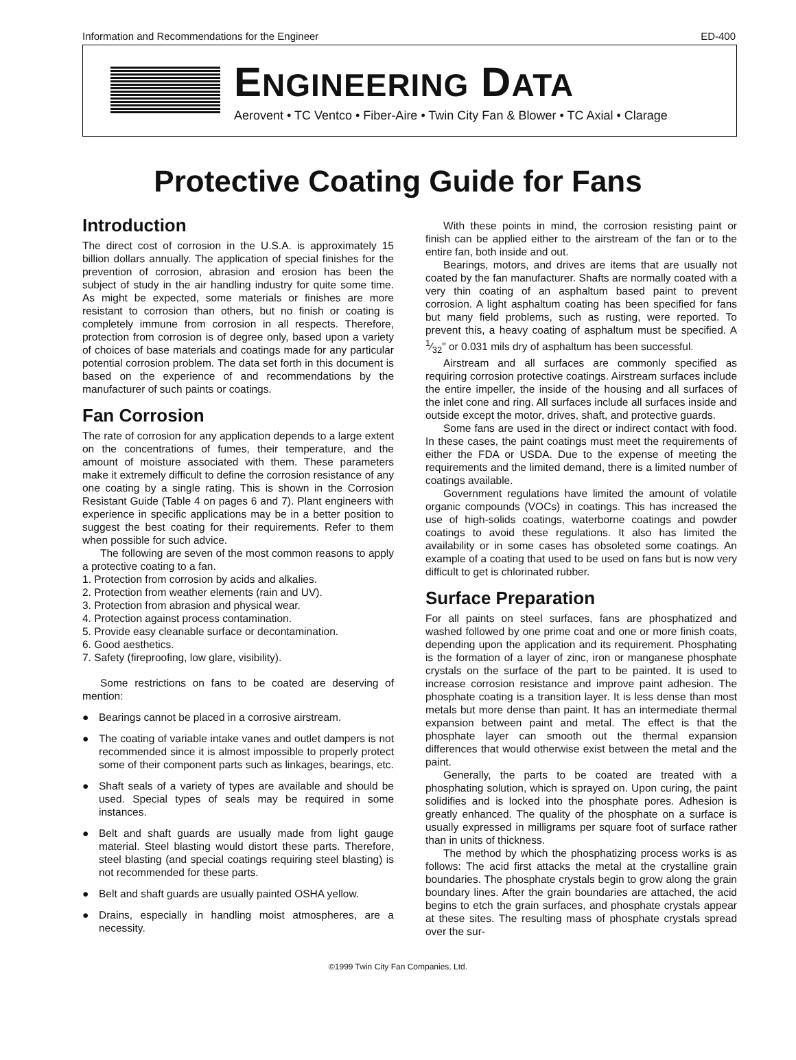Information and Recommendations for the Engineer ED-400
ENGINEERING DATA
Aerovent • TC Ventco • Fiber-Aire • Twin City Fan & Blower • TC Axial • Clarage
Protective Coating Guide for Fans
Introduction
The direct cost of corrosion in the U.S.A. is approximately 15 billion dollars annually. The application of special finishes for the prevention of corrosion, abrasion and erosion has been the subject of study in the air handling industry for quite some time. As might be expected, some materials or finishes are more resistant to corrosion than others, but no finish or coating is completely immune from corrosion in all respects. Therefore, protection from corrosion is of degree only, based upon a variety of choices of base materials and coatings made for any particular potential corrosion problem. The data set forth in this document is based on the experience of and recommendations by the manufacturer of such paints or coatings.
Fan Corrosion
The rate of corrosion for any application depends to a large extent on the concentrations of fumes, their temperature, and the amount of moisture associated with them. These parameters make it extremely difficult to define the corrosion resistance of any one coating by a single rating. This is shown in the Corrosion Resistant Guide (Table 4 on pages 6 and 7). Plant engineers with experience in specific applications may be in a better position to suggest the best coating for their requirements. Refer to them when possible for such advice.
The following are seven of the most common reasons to apply a protective coating to a fan.
1. Protection from corrosion by acids and alkalies.
2. Protection from weather elements (rain and UV).
3. Protection from abrasion and physical wear.
4. Protection against process contamination.
5. Provide easy cleanable surface or decontamination.
6. Good aesthetics.
7. Safety (fireproofing, low glare, visibility).
Some restrictions on fans to be coated are deserving of mention:
● Bearings cannot be placed in a corrosive airstream.
● The coating of variable intake vanes and outlet dampers is not recommended since it is almost impossible to properly protect some of their component parts such as linkages, bearings, etc.
● Shaft seals of a variety of types are available and should be used. Special types of seals may be required in some instances.
● Belt and shaft guards are usually made from light gauge material. Steel blasting would distort these parts. Therefore, steel blasting (and special coatings requiring steel blasting) is not recommended for these parts.
● Belt and shaft guards are usually painted OSHA yellow.
● Drains, especially in handling moist atmospheres, are a necessity.
With these points in mind, the corrosion resisting paint or finish can be applied either to the airstream of the fan or to the entire fan, both inside and out.
Bearings, motors, and drives are items that are usually not coated by the fan manufacturer. Shafts are normally coated with a very thin coating of an asphaltum based paint to prevent corrosion. A light asphaltum coating has been specified for fans but many field problems, such as rusting, were reported. To prevent this, a heavy coating of asphaltum must be specified. A 1⁄32" or 0.031 mils dry of asphaltum has been successful.
Airstream and all surfaces are commonly specified as requiring corrosion protective coatings. Airstream surfaces include the entire impeller, the inside of the housing and all surfaces of the inlet cone and ring. All surfaces include all surfaces inside and outside except the motor, drives, shaft, and protective guards.
Some fans are used in the direct or indirect contact with food. In these cases, the paint coatings must meet the requirements of either the FDA or USDA. Due to the expense of meeting the requirements and the limited demand, there is a limited number of coatings available.
Government regulations have limited the amount of volatile organic compounds (VOCs) in coatings. This has increased the use of high-solids coatings, waterborne coatings and powder coatings to avoid these regulations. It also has limited the availability or in some cases has obsoleted some coatings. An example of a coating that used to be used on fans but is now very difficult to get is chlorinated rubber.
Surface Preparation
For all paints on steel surfaces, fans are phosphatized and washed followed by one prime coat and one or more finish coats, depending upon the application and its requirement. Phosphating is the formation of a layer of zinc, iron or manganese phosphate crystals on the surface of the part to be painted. It is used to increase corrosion resistance and improve paint adhesion. The phosphate coating is a transition layer. It is less dense than most metals but more dense than paint. It has an intermediate thermal expansion between paint and metal. The effect is that the phosphate layer can smooth out the thermal expansion differences that would otherwise exist between the metal and the paint.
Generally, the parts to be coated are treated with a phosphating solution, which is sprayed on. Upon curing, the paint solidifies and is locked into the phosphate pores. Adhesion is greatly enhanced. The quality of the phosphate on a surface is usually expressed in milligrams per square foot of surface rather than in units of thickness.
The method by which the phosphatizing process works is as follows: The acid first attacks the metal at the crystalline grain boundaries. The phosphate crystals begin to grow along the grain boundary lines. After the grain boundaries are attached, the acid begins to etch the grain surfaces, and phosphate crystals appear at these sites. The resulting mass of phosphate crystals spread over the sur-
©1999 Twin City Fan Companies, Ltd.